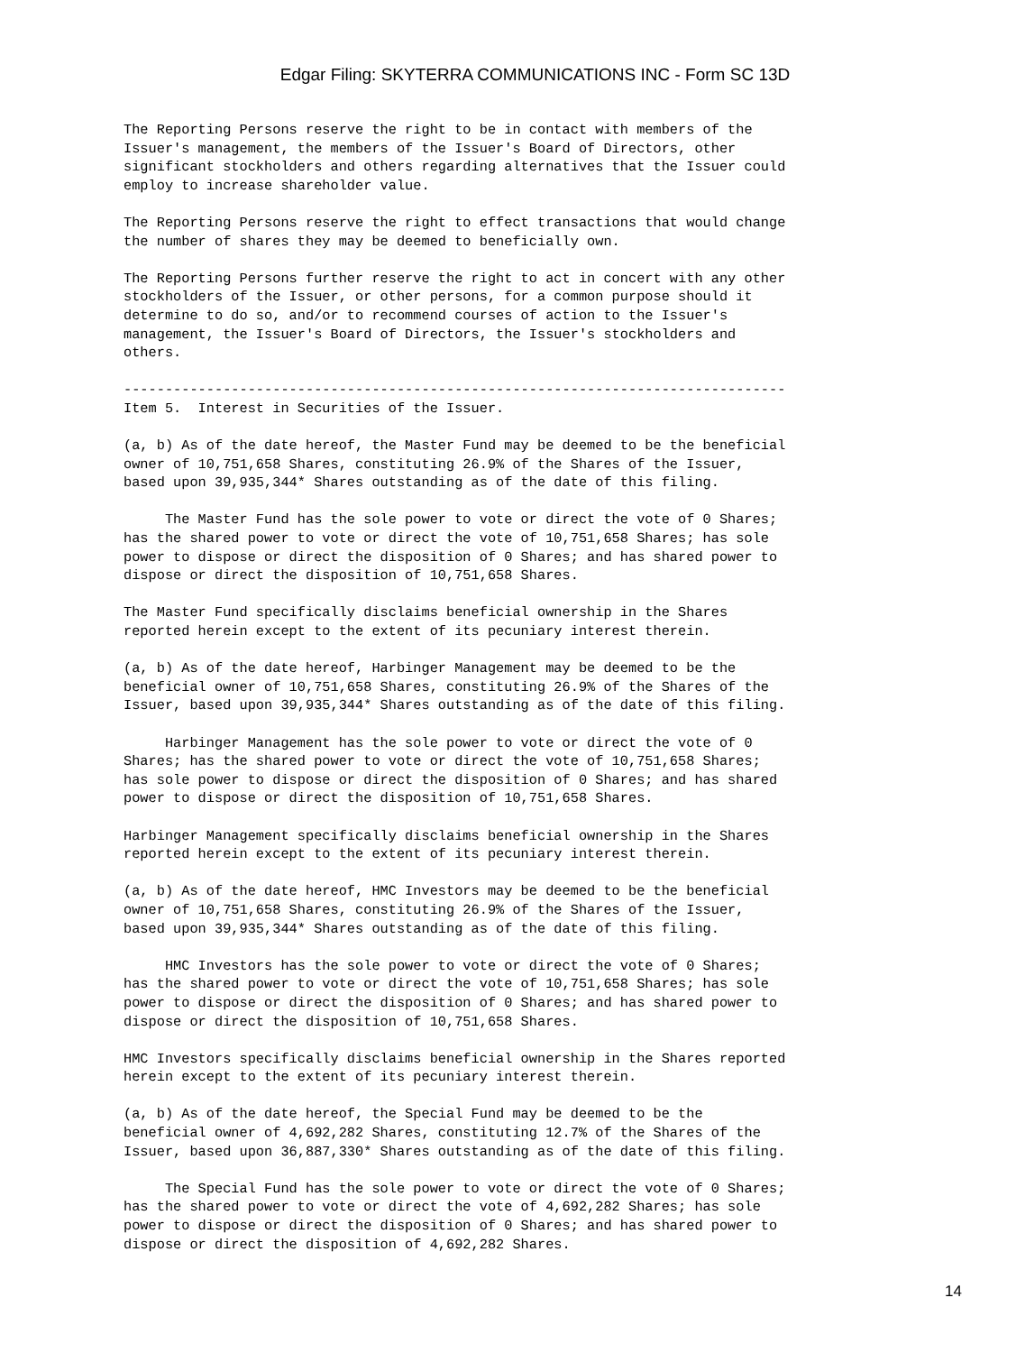Edgar Filing: SKYTERRA COMMUNICATIONS INC - Form SC 13D
The Reporting Persons reserve the right to be in contact with members of the
Issuer's management, the members of the Issuer's Board of Directors, other
significant stockholders and others regarding alternatives that the Issuer could
employ to increase shareholder value.

The Reporting Persons reserve the right to effect transactions that would change
the number of shares they may be deemed to beneficially own.

The Reporting Persons further reserve the right to act in concert with any other
stockholders of the Issuer, or other persons, for a common purpose should it
determine to do so, and/or to recommend courses of action to the Issuer's
management, the Issuer's Board of Directors, the Issuer's stockholders and
others.

--------------------------------------------------------------------------------
Item 5.  Interest in Securities of the Issuer.

(a, b) As of the date hereof, the Master Fund may be deemed to be the beneficial
owner of 10,751,658 Shares, constituting 26.9% of the Shares of the Issuer,
based upon 39,935,344* Shares outstanding as of the date of this filing.

     The Master Fund has the sole power to vote or direct the vote of 0 Shares;
has the shared power to vote or direct the vote of 10,751,658 Shares; has sole
power to dispose or direct the disposition of 0 Shares; and has shared power to
dispose or direct the disposition of 10,751,658 Shares.

The Master Fund specifically disclaims beneficial ownership in the Shares
reported herein except to the extent of its pecuniary interest therein.

(a, b) As of the date hereof, Harbinger Management may be deemed to be the
beneficial owner of 10,751,658 Shares, constituting 26.9% of the Shares of the
Issuer, based upon 39,935,344* Shares outstanding as of the date of this filing.

     Harbinger Management has the sole power to vote or direct the vote of 0
Shares; has the shared power to vote or direct the vote of 10,751,658 Shares;
has sole power to dispose or direct the disposition of 0 Shares; and has shared
power to dispose or direct the disposition of 10,751,658 Shares.

Harbinger Management specifically disclaims beneficial ownership in the Shares
reported herein except to the extent of its pecuniary interest therein.

(a, b) As of the date hereof, HMC Investors may be deemed to be the beneficial
owner of 10,751,658 Shares, constituting 26.9% of the Shares of the Issuer,
based upon 39,935,344* Shares outstanding as of the date of this filing.

     HMC Investors has the sole power to vote or direct the vote of 0 Shares;
has the shared power to vote or direct the vote of 10,751,658 Shares; has sole
power to dispose or direct the disposition of 0 Shares; and has shared power to
dispose or direct the disposition of 10,751,658 Shares.

HMC Investors specifically disclaims beneficial ownership in the Shares reported
herein except to the extent of its pecuniary interest therein.

(a, b) As of the date hereof, the Special Fund may be deemed to be the
beneficial owner of 4,692,282 Shares, constituting 12.7% of the Shares of the
Issuer, based upon 36,887,330* Shares outstanding as of the date of this filing.

     The Special Fund has the sole power to vote or direct the vote of 0 Shares;
has the shared power to vote or direct the vote of 4,692,282 Shares; has sole
power to dispose or direct the disposition of 0 Shares; and has shared power to
dispose or direct the disposition of 4,692,282 Shares.
14